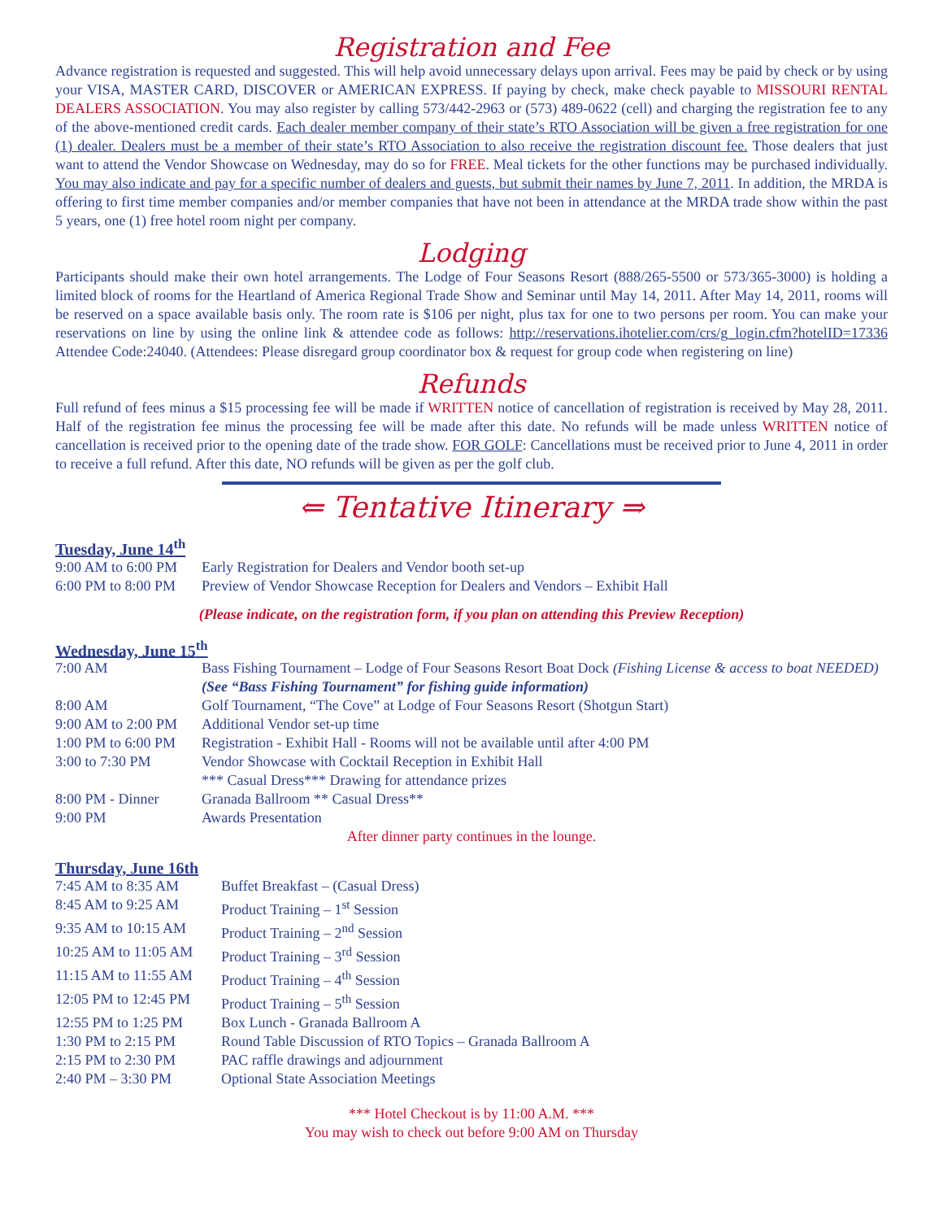Registration and Fee
Advance registration is requested and suggested. This will help avoid unnecessary delays upon arrival. Fees may be paid by check or by using your VISA, MASTER CARD, DISCOVER or AMERICAN EXPRESS. If paying by check, make check payable to MISSOURI RENTAL DEALERS ASSOCIATION. You may also register by calling 573/442-2963 or (573) 489-0622 (cell) and charging the registration fee to any of the above-mentioned credit cards. Each dealer member company of their state’s RTO Association will be given a free registration for one (1) dealer. Dealers must be a member of their state’s RTO Association to also receive the registration discount fee. Those dealers that just want to attend the Vendor Showcase on Wednesday, may do so for FREE. Meal tickets for the other functions may be purchased individually. You may also indicate and pay for a specific number of dealers and guests, but submit their names by June 7, 2011. In addition, the MRDA is offering to first time member companies and/or member companies that have not been in attendance at the MRDA trade show within the past 5 years, one (1) free hotel room night per company.
Lodging
Participants should make their own hotel arrangements. The Lodge of Four Seasons Resort (888/265-5500 or 573/365-3000) is holding a limited block of rooms for the Heartland of America Regional Trade Show and Seminar until May 14, 2011. After May 14, 2011, rooms will be reserved on a space available basis only. The room rate is $106 per night, plus tax for one to two persons per room. You can make your reservations on line by using the online link & attendee code as follows: http://reservations.ihotelier.com/crs/g_login.cfm?hotelID=17336 Attendee Code:24040. (Attendees: Please disregard group coordinator box & request for group code when registering on line)
Refunds
Full refund of fees minus a $15 processing fee will be made if WRITTEN notice of cancellation of registration is received by May 28, 2011. Half of the registration fee minus the processing fee will be made after this date. No refunds will be made unless WRITTEN notice of cancellation is received prior to the opening date of the trade show. FOR GOLF: Cancellations must be received prior to June 4, 2011 in order to receive a full refund. After this date, NO refunds will be given as per the golf club.
⇐ Tentative Itinerary ⇒
Tuesday, June 14<sup>th</sup>
| 9:00 AM to 6:00 PM | Early Registration for Dealers and Vendor booth set-up |
| 6:00 PM to 8:00 PM | Preview of Vendor Showcase Reception for Dealers and Vendors – Exhibit Hall |
(Please indicate, on the registration form, if you plan on attending this Preview Reception)
Wednesday, June 15<sup>th</sup>
| 7:00 AM | Bass Fishing Tournament – Lodge of Four Seasons Resort Boat Dock (Fishing License & access to boat NEEDED) (See “Bass Fishing Tournament” for fishing guide information) |
| 8:00 AM | Golf Tournament, “The Cove” at Lodge of Four Seasons Resort (Shotgun Start) |
| 9:00 AM to 2:00 PM | Additional Vendor set-up time |
| 1:00 PM to 6:00 PM | Registration - Exhibit Hall - Rooms will not be available until after 4:00 PM |
| 3:00 to 7:30 PM | Vendor Showcase with Cocktail Reception in Exhibit Hall *** Casual Dress*** Drawing for attendance prizes |
| 8:00 PM - Dinner | Granada Ballroom ** Casual Dress** |
| 9:00 PM | Awards Presentation |
After dinner party continues in the lounge.
Thursday, June 16th
| 7:45 AM to 8:35 AM | Buffet Breakfast – (Casual Dress) |
| 8:45 AM to 9:25 AM | Product Training – 1<sup>st</sup> Session |
| 9:35 AM to 10:15 AM | Product Training – 2<sup>nd</sup> Session |
| 10:25 AM to 11:05 AM | Product Training – 3<sup>rd</sup> Session |
| 11:15 AM to 11:55 AM | Product Training – 4<sup>th</sup> Session |
| 12:05 PM to 12:45 PM | Product Training – 5<sup>th</sup> Session |
| 12:55 PM to 1:25 PM | Box Lunch - Granada Ballroom A |
| 1:30 PM to 2:15 PM | Round Table Discussion of RTO Topics – Granada Ballroom A |
| 2:15 PM to 2:30 PM | PAC raffle drawings and adjournment |
| 2:40 PM – 3:30 PM | Optional State Association Meetings |
*** Hotel Checkout is by 11:00 A.M. ***
You may wish to check out before 9:00 AM on Thursday